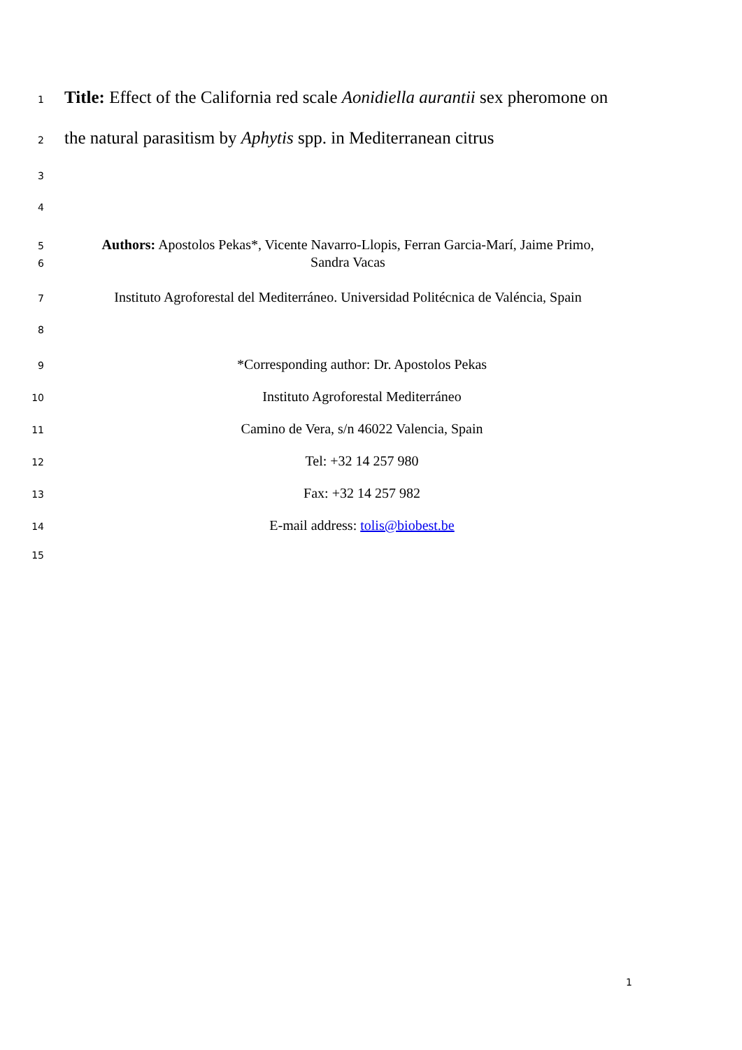1 Title: Effect of the California red scale Aonidiella aurantii sex pheromone on
2 the natural parasitism by Aphytis spp. in Mediterranean citrus
3
4
5 Authors: Apostolos Pekas*, Vicente Navarro-Llopis, Ferran Garcia-Marí, Jaime Primo,
6 Sandra Vacas
7 Instituto Agroforestal del Mediterráneo. Universidad Politécnica de Valéncia, Spain
8
9 *Corresponding author: Dr. Apostolos Pekas
10 Instituto Agroforestal Mediterráneo
11 Camino de Vera, s/n 46022 Valencia, Spain
12 Tel: +32 14 257 980
13 Fax: +32 14 257 982
14 E-mail address: tolis@biobest.be
15
1